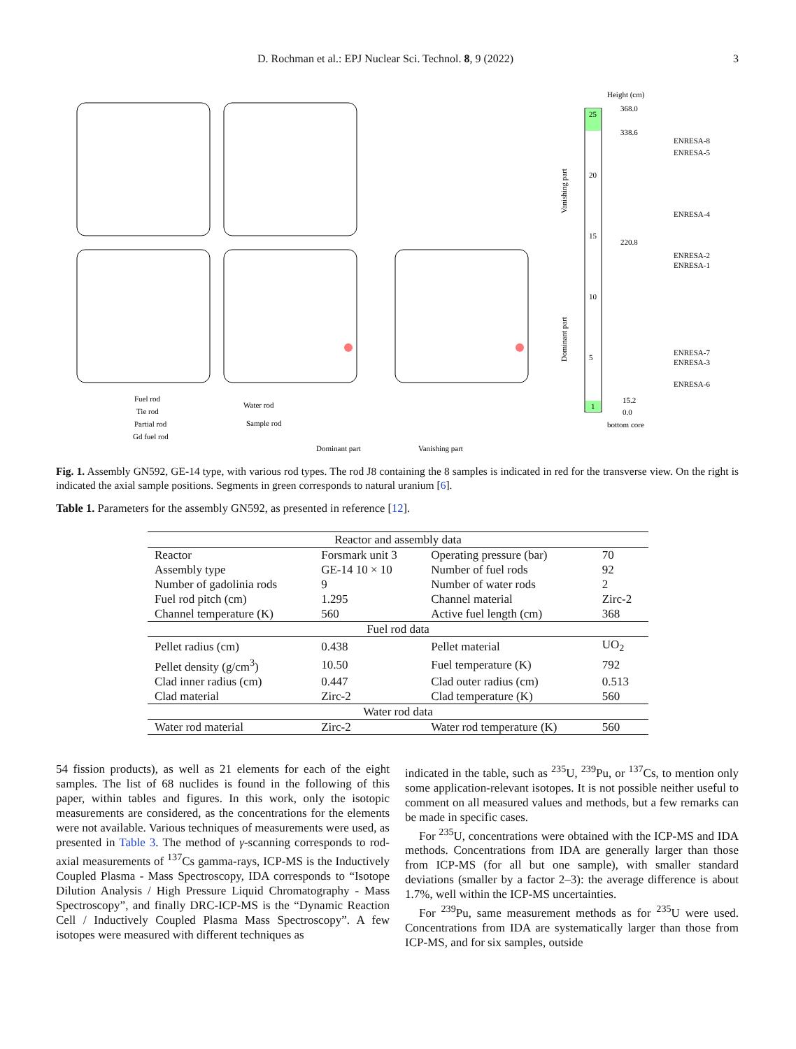D. Rochman et al.: EPJ Nuclear Sci. Technol. 8, 9 (2022) 3
Height (cm)
25
20
15
10
5
1
368.0
338.6
220.8
15.2
0.0
bottom core
ENRESA-8
ENRESA-5
ENRESA-4
ENRESA-2
ENRESA-1
ENRESA-7
ENRESA-3
ENRESA-6
Fuel rod
Tie rod
Partial rod
Gd fuel rod
Water rod
Sample rod
Dominant part
Vanishing part
Vanishing part
Dominant part
Fig. 1. Assembly GN592, GE-14 type, with various rod types. The rod J8 containing the 8 samples is indicated in red for the transverse view. On the right is indicated the axial sample positions. Segments in green corresponds to natural uranium [6].
Table 1. Parameters for the assembly GN592, as presented in reference [12].
| Reactor and assembly data | | | |
| --- | --- | --- | --- |
| Reactor | Forsmark unit 3 | Operating pressure (bar) | 70 |
| Assembly type | GE-14 10 × 10 | Number of fuel rods | 92 |
| Number of gadolinia rods | 9 | Number of water rods | 2 |
| Fuel rod pitch (cm) | 1.295 | Channel material | Zirc-2 |
| Channel temperature (K) | 560 | Active fuel length (cm) | 368 |
| Fuel rod data | | | |
| Pellet radius (cm) | 0.438 | Pellet material | UO<sub>2</sub> |
| Pellet density (g/cm<sup>3</sup>) | 10.50 | Fuel temperature (K) | 792 |
| Clad inner radius (cm) | 0.447 | Clad outer radius (cm) | 0.513 |
| Clad material | Zirc-2 | Clad temperature (K) | 560 |
| Water rod data | | | |
| Water rod material | Zirc-2 | Water rod temperature (K) | 560 |
54 fission products), as well as 21 elements for each of the eight samples. The list of 68 nuclides is found in the following of this paper, within tables and figures. In this work, only the isotopic measurements are considered, as the concentrations for the elements were not available. Various techniques of measurements were used, as presented in Table 3. The method of γ-scanning corresponds to rod-axial measurements of <sup>137</sup>Cs gamma-rays, ICP-MS is the Inductively Coupled Plasma - Mass Spectroscopy, IDA corresponds to “Isotope Dilution Analysis / High Pressure Liquid Chromatography - Mass Spectroscopy”, and finally DRC-ICP-MS is the “Dynamic Reaction Cell / Inductively Coupled Plasma Mass Spectroscopy”. A few isotopes were measured with different techniques as
indicated in the table, such as <sup>235</sup>U, <sup>239</sup>Pu, or <sup>137</sup>Cs, to mention only some application-relevant isotopes. It is not possible neither useful to comment on all measured values and methods, but a few remarks can be made in specific cases.
For <sup>235</sup>U, concentrations were obtained with the ICP-MS and IDA methods. Concentrations from IDA are generally larger than those from ICP-MS (for all but one sample), with smaller standard deviations (smaller by a factor 2–3): the average difference is about 1.7%, well within the ICP-MS uncertainties.
For <sup>239</sup>Pu, same measurement methods as for <sup>235</sup>U were used. Concentrations from IDA are systematically larger than those from ICP-MS, and for six samples, outside